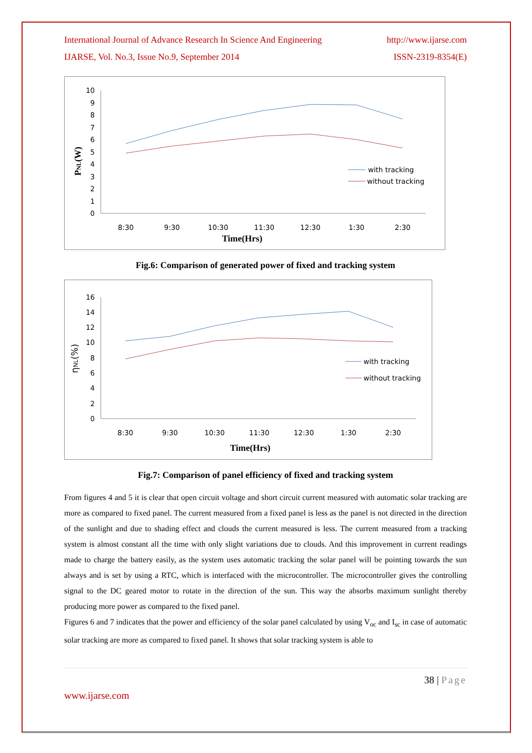International Journal of Advance Research In Science And Engineering http://www.ijarse.com
IJARSE, Vol. No.3, Issue No.9, September 2014 ISSN-2319-8354(E)
10
9
8
7
6
5
4
3
2
1
0
8:30
9:30
10:30
11:30
12:30
1:30
2:30
Time(Hrs)
PNL(W)
with tracking
without tracking
Fig.6: Comparison of generated power of fixed and tracking system
16
14
12
10
8
6
4
2
0
8:30
9:30
10:30
11:30
12:30
1:30
2:30
Time(Hrs)
ηNL(%)
with tracking
without tracking
Fig.7: Comparison of panel efficiency of fixed and tracking system
From figures 4 and 5 it is clear that open circuit voltage and short circuit current measured with automatic solar tracking are more as compared to fixed panel. The current measured from a fixed panel is less as the panel is not directed in the direction of the sunlight and due to shading effect and clouds the current measured is less. The current measured from a tracking system is almost constant all the time with only slight variations due to clouds. And this improvement in current readings made to charge the battery easily, as the system uses automatic tracking the solar panel will be pointing towards the sun always and is set by using a RTC, which is interfaced with the microcontroller. The microcontroller gives the controlling signal to the DC geared motor to rotate in the direction of the sun. This way the absorbs maximum sunlight thereby producing more power as compared to the fixed panel.
Figures 6 and 7 indicates that the power and efficiency of the solar panel calculated by using V<sub>oc</sub> and I<sub>sc</sub> in case of automatic solar tracking are more as compared to fixed panel. It shows that solar tracking system is able to
38 | Page
www.ijarse.com